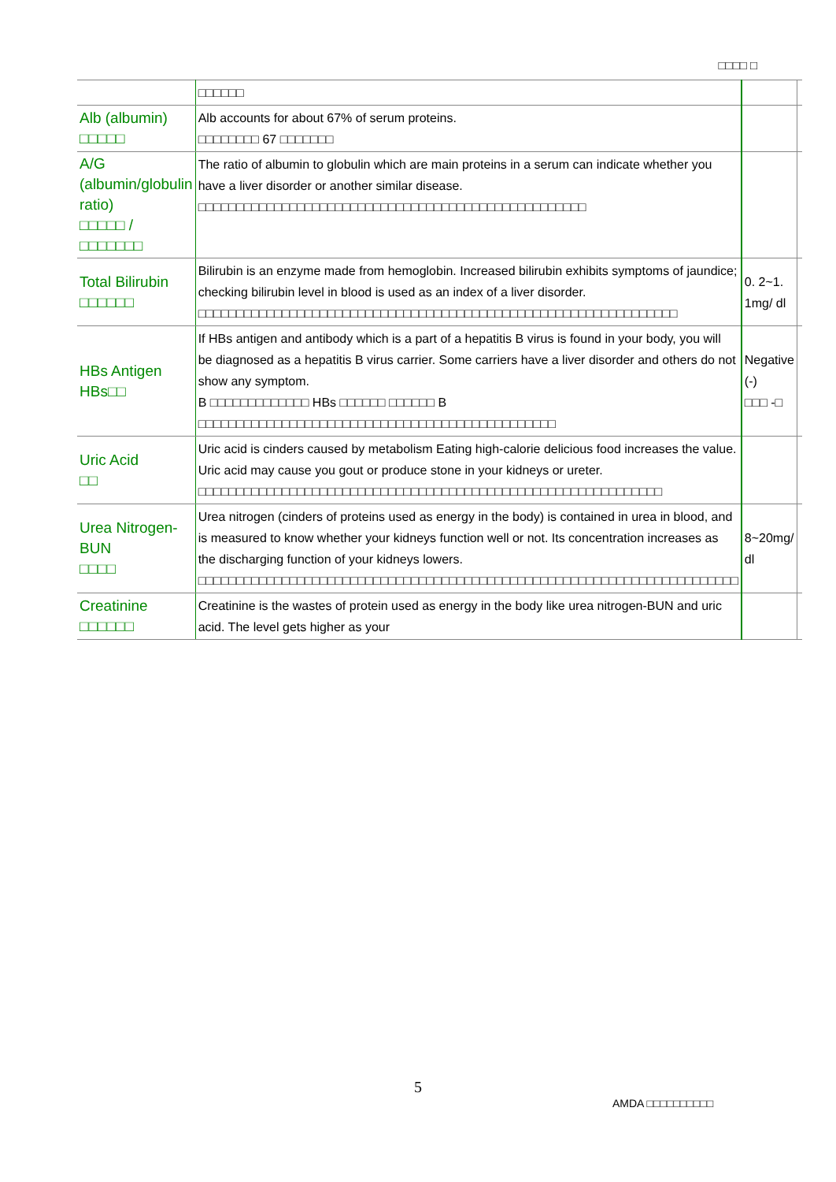□□□□ □
| | □□□□□□ | | |
| Alb (albumin) □□□□□ | Alb accounts for about 67% of serum proteins. □□□□□□□□ 67 □□□□□□□ | | |
| A/G (albumin/globulin ratio) □□□□□ / □□□□□□□ | The ratio of albumin to globulin which are main proteins in a serum can indicate whether you have a liver disorder or another similar disease. □□□□□□□□□□□□□□□□□□□□□□□□□□□□□□□□□□□□□□□□□□□□□□□□□□□ | | |
| Total Bilirubin □□□□□□ | Bilirubin is an enzyme made from hemoglobin. Increased bilirubin exhibits symptoms of jaundice; checking bilirubin level in blood is used as an index of a liver disorder. □□□□□□□□□□□□□□□□□□□□□□□□□□□□□□□□□□□□□□□□□□□□□□□□□□□□□□□□□□□□□□□ | 0. 2~1. 1mg/ dl | |
| HBs Antigen HBs□□ | If HBs antigen and antibody which is a part of a hepatitis B virus is found in your body, you will be diagnosed as a hepatitis B virus carrier. Some carriers have a liver disorder and others do not show any symptom. B □□□□□□□□□□□□□ HBs □□□□□□ □□□□□□ B □□□□□□□□□□□□□□□□□□□□□□□□□□□□□□□□□□□□□□□□□□□□□□□ | Negative (-) □□□ -□ | |
| Uric Acid □□ | Uric acid is cinders caused by metabolism Eating high-calorie delicious food increases the value. Uric acid may cause you gout or produce stone in your kidneys or ureter. □□□□□□□□□□□□□□□□□□□□□□□□□□□□□□□□□□□□□□□□□□□□□□□□□□□□□□□□□□□□□ | | |
| Urea Nitrogen-BUN □□□□ | Urea nitrogen (cinders of proteins used as energy in the body) is contained in urea in blood, and is measured to know whether your kidneys function well or not. Its concentration increases as the discharging function of your kidneys lowers. □□□□□□□□□□□□□□□□□□□□□□□□□□□□□□□□□□□□□□□□□□□□□□□□□□□□□□□□□□□□□□□□□□□□□□□ | 8~20mg/ dl | |
| Creatinine □□□□□□ | Creatinine is the wastes of protein used as energy in the body like urea nitrogen-BUN and uric acid. The level gets higher as your | | |
5
AMDA □□□□□□□□□□